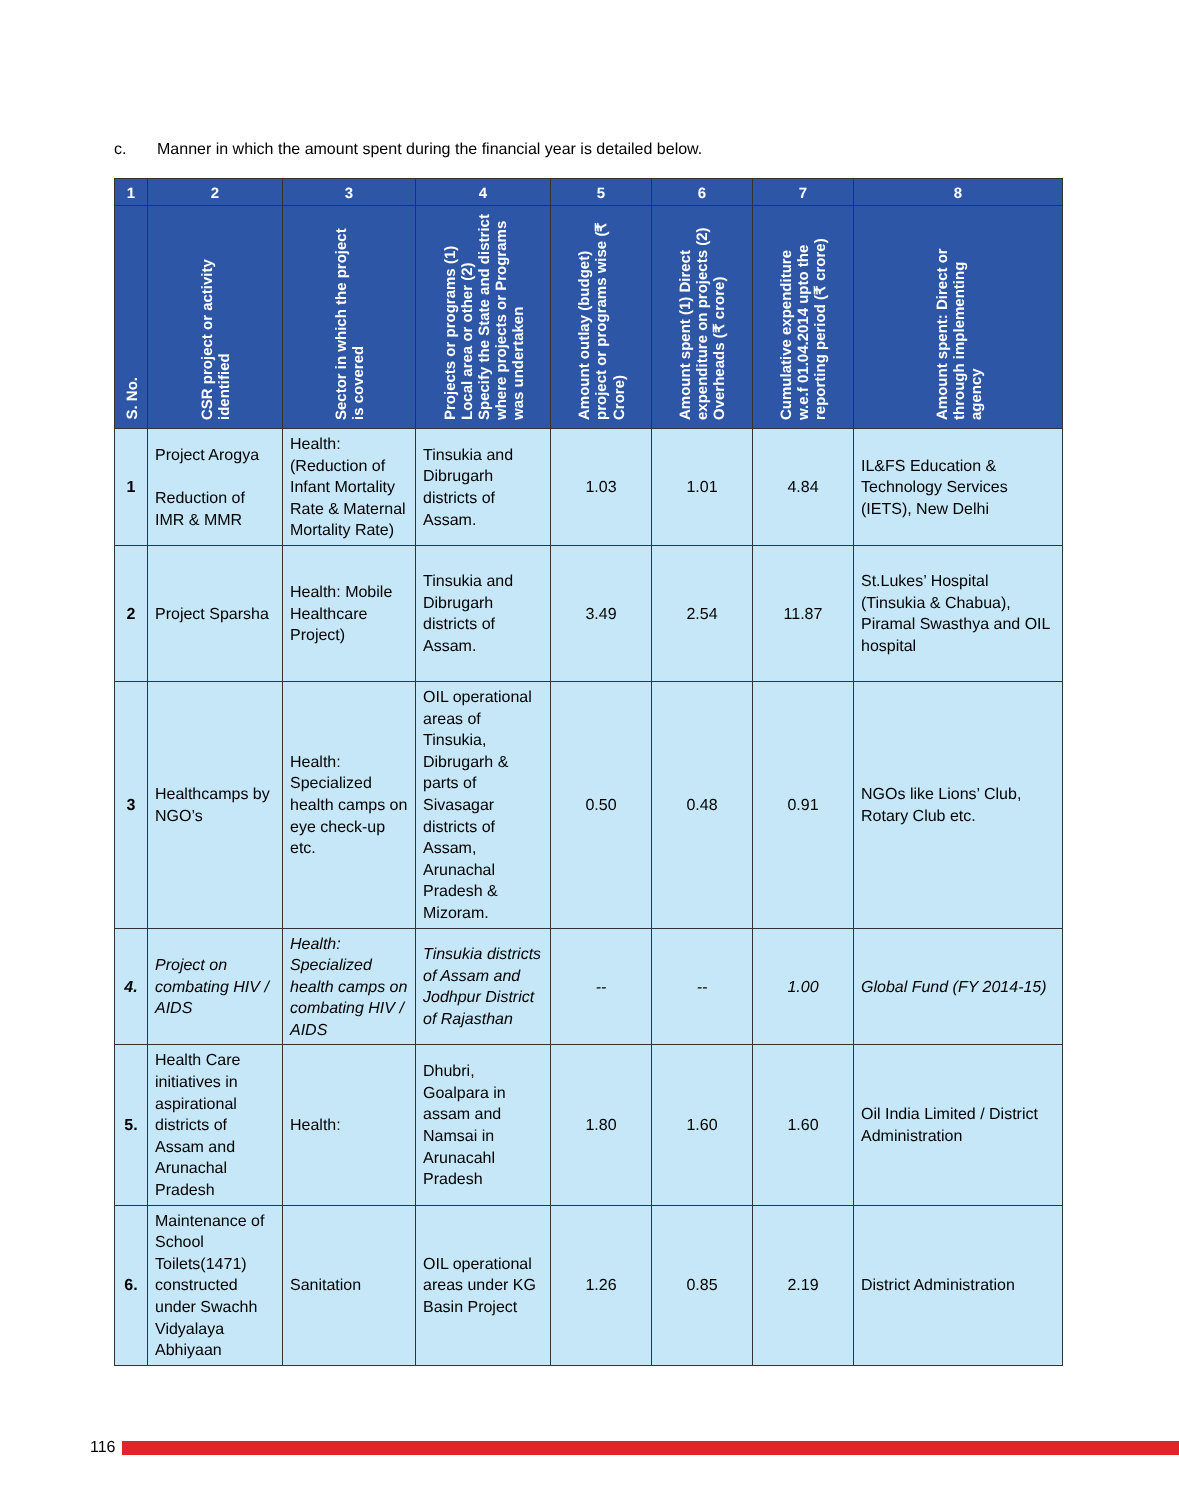c. Manner in which the amount spent during the financial year is detailed below.
| 1 | 2 | 3 | 4 | 5 | 6 | 7 | 8 |
| --- | --- | --- | --- | --- | --- | --- | --- |
| S. No. | CSR project or activity identified | Sector in which the project is covered | Projects or programs (1) Local area or other (2) Specify the State and district where projects or Programs was undertaken | Amount outlay (budget) project or programs wise (₹ Crore) | Amount spent (1) Direct expenditure on projects (2) Overheads (₹ crore) | Cumulative expenditure w.e.f 01.04.2014 upto the reporting period (₹ crore) | Amount spent: Direct or through implementing agency |
| 1 | Project Arogya Reduction of IMR & MMR | Health: (Reduction of Infant Mortality Rate & Maternal Mortality Rate) | Tinsukia and Dibrugarh districts of Assam. | 1.03 | 1.01 | 4.84 | IL&FS Education & Technology Services (IETS), New Delhi |
| 2 | Project Sparsha | Health: Mobile Healthcare Project) | Tinsukia and Dibrugarh districts of Assam. | 3.49 | 2.54 | 11.87 | St.Lukes’ Hospital (Tinsukia & Chabua), Piramal Swasthya and OIL hospital |
| 3 | Healthcamps by NGO’s | Health: Specialized health camps on eye check-up etc. | OIL operational areas of Tinsukia, Dibrugarh & parts of Sivasagar districts of Assam, Arunachal Pradesh & Mizoram. | 0.50 | 0.48 | 0.91 | NGOs like Lions’ Club, Rotary Club etc. |
| 4. | Project on combating HIV / AIDS | Health: Specialized health camps on combating HIV / AIDS | Tinsukia districts of Assam and Jodhpur District of Rajasthan | -- | -- | 1.00 | Global Fund (FY 2014-15) |
| 5. | Health Care initiatives in aspirational districts of Assam and Arunachal Pradesh | Health: | Dhubri, Goalpara in assam and Namsai in Arunacahl Pradesh | 1.80 | 1.60 | 1.60 | Oil India Limited / District Administration |
| 6. | Maintenance of School Toilets(1471) constructed under Swachh Vidyalaya Abhiyaan | Sanitation | OIL operational areas under KG Basin Project | 1.26 | 0.85 | 2.19 | District Administration |
116